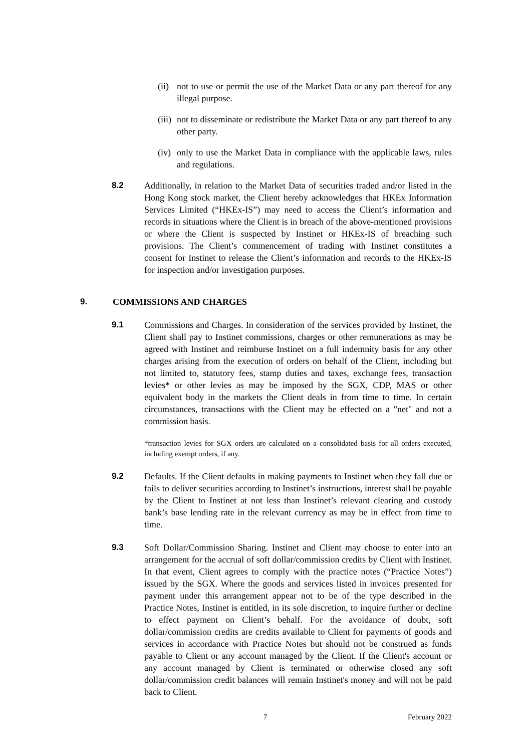(ii)
not to use or permit the use of the Market Data or any part thereof for any illegal purpose.
(iii)
not to disseminate or redistribute the Market Data or any part thereof to any other party.
(iv)
only to use the Market Data in compliance with the applicable laws, rules and regulations.
8.2 Additionally, in relation to the Market Data of securities traded and/or listed in the Hong Kong stock market, the Client hereby acknowledges that HKEx Information Services Limited (“HKEx-IS”) may need to access the Client’s information and records in situations where the Client is in breach of the above-mentioned provisions or where the Client is suspected by Instinet or HKEx-IS of breaching such provisions. The Client’s commencement of trading with Instinet constitutes a consent for Instinet to release the Client’s information and records to the HKEx-IS for inspection and/or investigation purposes.
9. COMMISSIONS AND CHARGES
9.1 Commissions and Charges. In consideration of the services provided by Instinet, the Client shall pay to Instinet commissions, charges or other remunerations as may be agreed with Instinet and reimburse Instinet on a full indemnity basis for any other charges arising from the execution of orders on behalf of the Client, including but not limited to, statutory fees, stamp duties and taxes, exchange fees, transaction levies* or other levies as may be imposed by the SGX, CDP, MAS or other equivalent body in the markets the Client deals in from time to time. In certain circumstances, transactions with the Client may be effected on a "net" and not a commission basis.
*transaction levies for SGX orders are calculated on a consolidated basis for all orders executed, including exempt orders, if any.
9.2 Defaults. If the Client defaults in making payments to Instinet when they fall due or fails to deliver securities according to Instinet’s instructions, interest shall be payable by the Client to Instinet at not less than Instinet’s relevant clearing and custody bank’s base lending rate in the relevant currency as may be in effect from time to time.
9.3 Soft Dollar/Commission Sharing. Instinet and Client may choose to enter into an arrangement for the accrual of soft dollar/commission credits by Client with Instinet. In that event, Client agrees to comply with the practice notes (“Practice Notes”) issued by the SGX. Where the goods and services listed in invoices presented for payment under this arrangement appear not to be of the type described in the Practice Notes, Instinet is entitled, in its sole discretion, to inquire further or decline to effect payment on Client’s behalf. For the avoidance of doubt, soft dollar/commission credits are credits available to Client for payments of goods and services in accordance with Practice Notes but should not be construed as funds payable to Client or any account managed by the Client. If the Client's account or any account managed by Client is terminated or otherwise closed any soft dollar/commission credit balances will remain Instinet's money and will not be paid back to Client.
7 February 2022